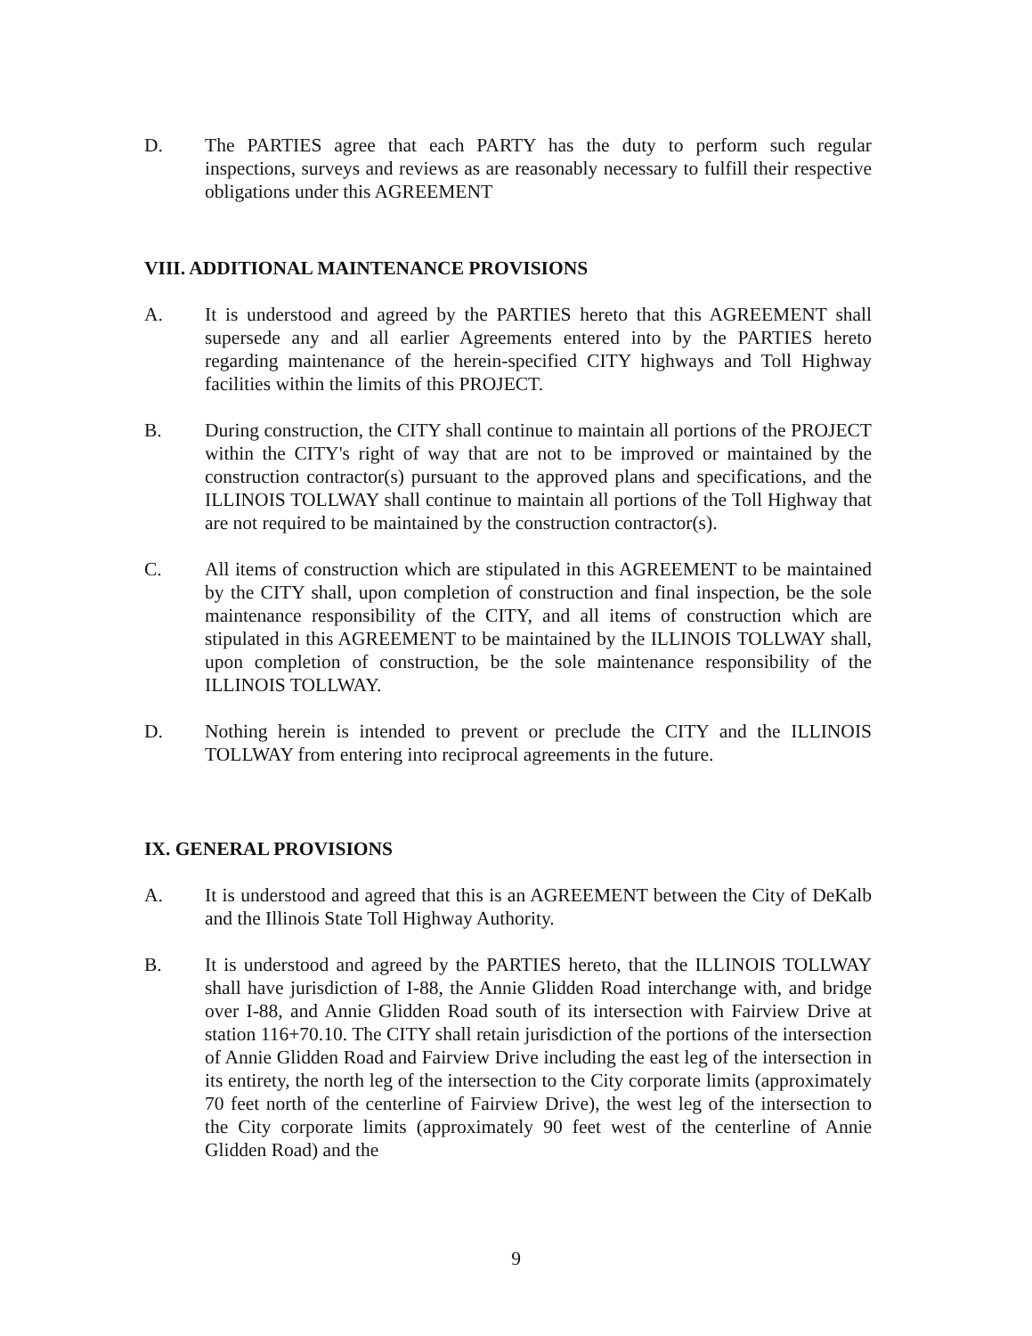D. The PARTIES agree that each PARTY has the duty to perform such regular inspections, surveys and reviews as are reasonably necessary to fulfill their respective obligations under this AGREEMENT
VIII. ADDITIONAL MAINTENANCE PROVISIONS
A. It is understood and agreed by the PARTIES hereto that this AGREEMENT shall supersede any and all earlier Agreements entered into by the PARTIES hereto regarding maintenance of the herein-specified CITY highways and Toll Highway facilities within the limits of this PROJECT.
B. During construction, the CITY shall continue to maintain all portions of the PROJECT within the CITY's right of way that are not to be improved or maintained by the construction contractor(s) pursuant to the approved plans and specifications, and the ILLINOIS TOLLWAY shall continue to maintain all portions of the Toll Highway that are not required to be maintained by the construction contractor(s).
C. All items of construction which are stipulated in this AGREEMENT to be maintained by the CITY shall, upon completion of construction and final inspection, be the sole maintenance responsibility of the CITY, and all items of construction which are stipulated in this AGREEMENT to be maintained by the ILLINOIS TOLLWAY shall, upon completion of construction, be the sole maintenance responsibility of the ILLINOIS TOLLWAY.
D. Nothing herein is intended to prevent or preclude the CITY and the ILLINOIS TOLLWAY from entering into reciprocal agreements in the future.
IX. GENERAL PROVISIONS
A. It is understood and agreed that this is an AGREEMENT between the City of DeKalb and the Illinois State Toll Highway Authority.
B. It is understood and agreed by the PARTIES hereto, that the ILLINOIS TOLLWAY shall have jurisdiction of I-88, the Annie Glidden Road interchange with, and bridge over I-88, and Annie Glidden Road south of its intersection with Fairview Drive at station 116+70.10. The CITY shall retain jurisdiction of the portions of the intersection of Annie Glidden Road and Fairview Drive including the east leg of the intersection in its entirety, the north leg of the intersection to the City corporate limits (approximately 70 feet north of the centerline of Fairview Drive), the west leg of the intersection to the City corporate limits (approximately 90 feet west of the centerline of Annie Glidden Road) and the
9